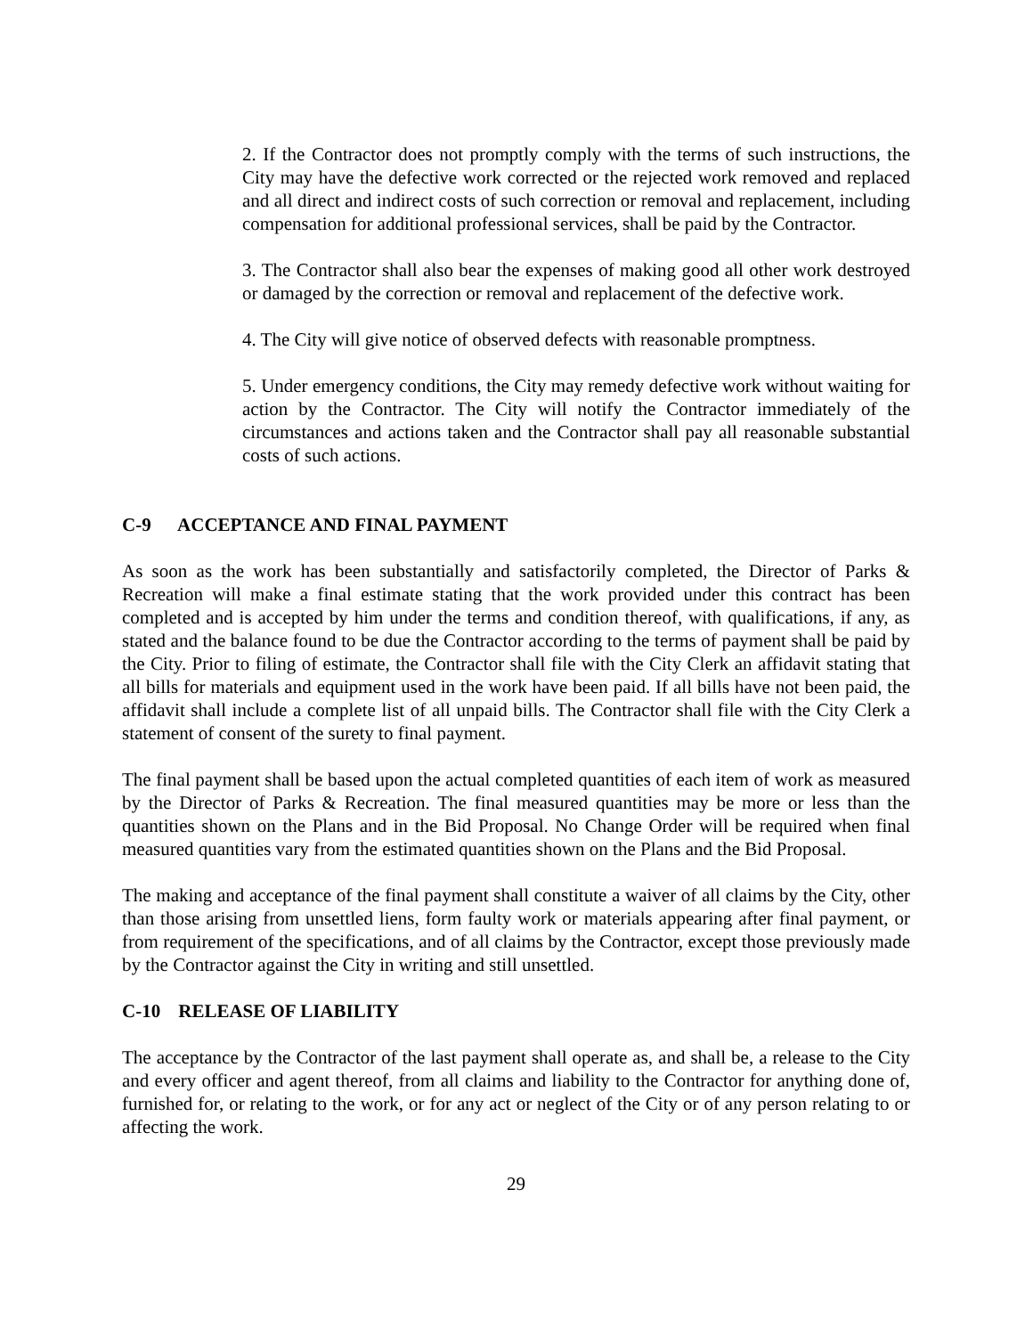2. If the Contractor does not promptly comply with the terms of such instructions, the City may have the defective work corrected or the rejected work removed and replaced and all direct and indirect costs of such correction or removal and replacement, including compensation for additional professional services, shall be paid by the Contractor.
3. The Contractor shall also bear the expenses of making good all other work destroyed or damaged by the correction or removal and replacement of the defective work.
4. The City will give notice of observed defects with reasonable promptness.
5. Under emergency conditions, the City may remedy defective work without waiting for action by the Contractor. The City will notify the Contractor immediately of the circumstances and actions taken and the Contractor shall pay all reasonable substantial costs of such actions.
C-9 ACCEPTANCE AND FINAL PAYMENT
As soon as the work has been substantially and satisfactorily completed, the Director of Parks & Recreation will make a final estimate stating that the work provided under this contract has been completed and is accepted by him under the terms and condition thereof, with qualifications, if any, as stated and the balance found to be due the Contractor according to the terms of payment shall be paid by the City. Prior to filing of estimate, the Contractor shall file with the City Clerk an affidavit stating that all bills for materials and equipment used in the work have been paid. If all bills have not been paid, the affidavit shall include a complete list of all unpaid bills. The Contractor shall file with the City Clerk a statement of consent of the surety to final payment.
The final payment shall be based upon the actual completed quantities of each item of work as measured by the Director of Parks & Recreation. The final measured quantities may be more or less than the quantities shown on the Plans and in the Bid Proposal. No Change Order will be required when final measured quantities vary from the estimated quantities shown on the Plans and the Bid Proposal.
The making and acceptance of the final payment shall constitute a waiver of all claims by the City, other than those arising from unsettled liens, form faulty work or materials appearing after final payment, or from requirement of the specifications, and of all claims by the Contractor, except those previously made by the Contractor against the City in writing and still unsettled.
C-10 RELEASE OF LIABILITY
The acceptance by the Contractor of the last payment shall operate as, and shall be, a release to the City and every officer and agent thereof, from all claims and liability to the Contractor for anything done of, furnished for, or relating to the work, or for any act or neglect of the City or of any person relating to or affecting the work.
29